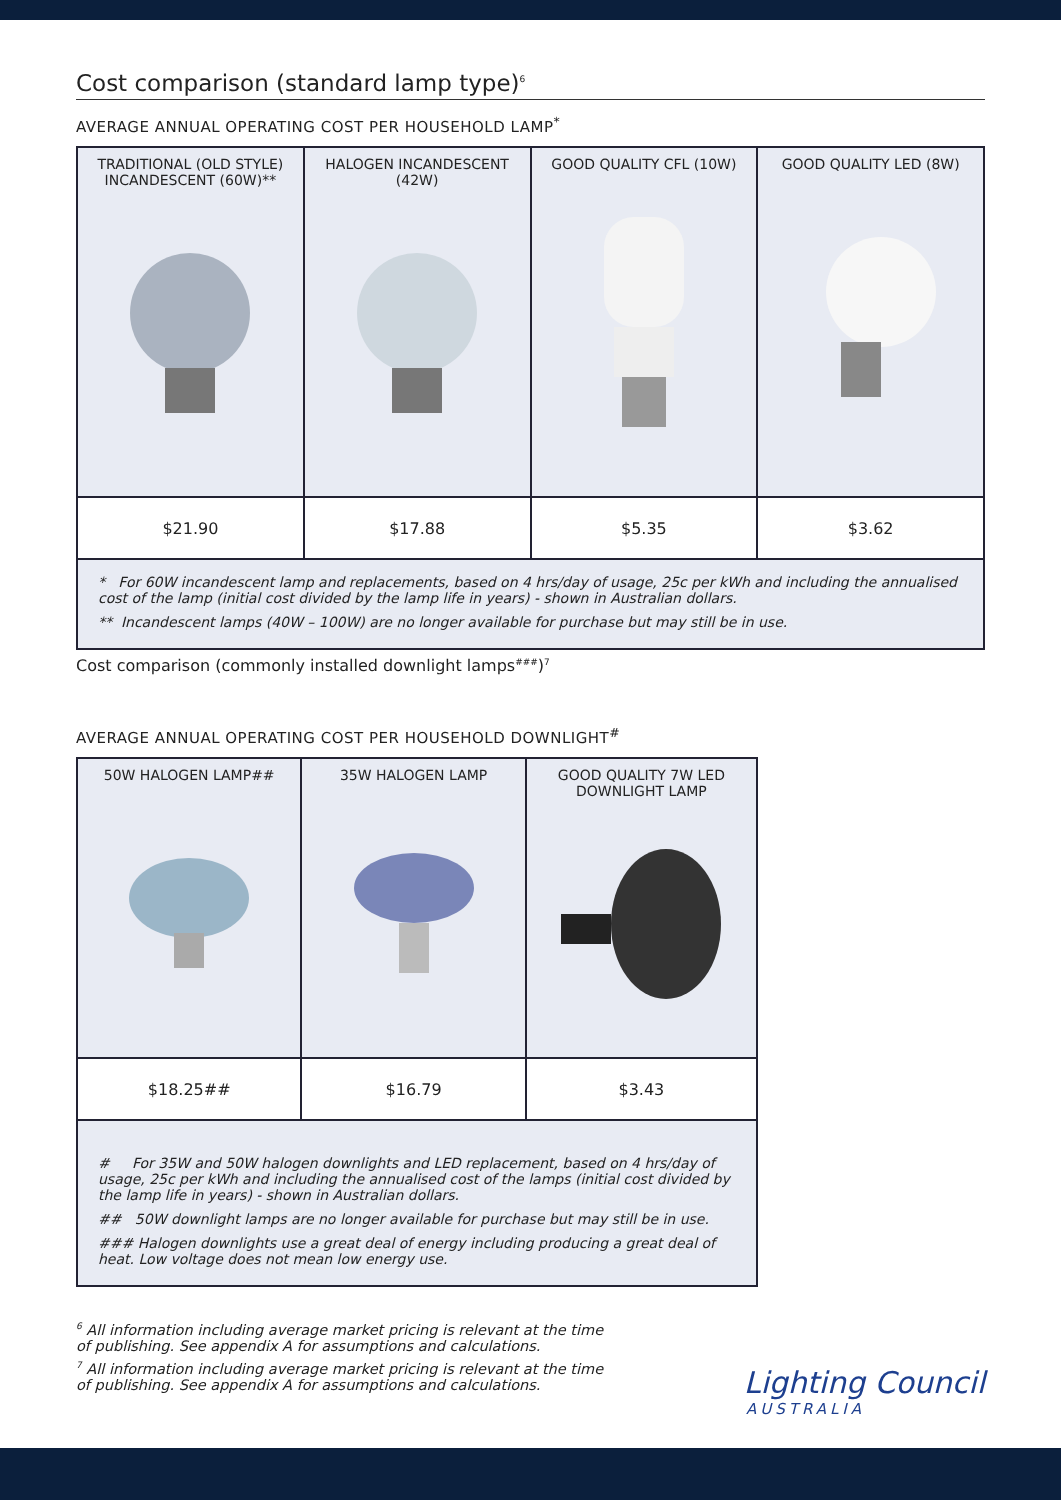Cost comparison (standard lamp type)<sup>6</sup>
AVERAGE ANNUAL OPERATING COST PER HOUSEHOLD LAMP<sup>*</sup>
| TRADITIONAL (OLD STYLE) INCANDESCENT (60W)** | HALOGEN INCANDESCENT (42W) | GOOD QUALITY CFL (10W) | GOOD QUALITY LED (8W) |
| $21.90 | $17.88 | $5.35 | $3.62 |
* For 60W incandescent lamp and replacements, based on 4 hrs/day of usage, 25c per kWh and including the annualised cost of the lamp (initial cost divided by the lamp life in years) - shown in Australian dollars.
** Incandescent lamps (40W – 100W) are no longer available for purchase but may still be in use.
Cost comparison (commonly installed downlight lamps<sup>###</sup>)<sup>7</sup>
AVERAGE ANNUAL OPERATING COST PER HOUSEHOLD DOWNLIGHT<sup>#</sup>
| 50W HALOGEN LAMP## | 35W HALOGEN LAMP | GOOD QUALITY 7W LED DOWNLIGHT LAMP |
| $18.25## | $16.79 | $3.43 |
# For 35W and 50W halogen downlights and LED replacement, based on 4 hrs/day of usage, 25c per kWh and including the annualised cost of the lamps (initial cost divided by the lamp life in years) - shown in Australian dollars.
## 50W downlight lamps are no longer available for purchase but may still be in use.
### Halogen downlights use a great deal of energy including producing a great deal of heat. Low voltage does not mean low energy use.
<sup>6</sup> All information including average market pricing is relevant at the time of publishing. See appendix A for assumptions and calculations.
<sup>7</sup> All information including average market pricing is relevant at the time of publishing. See appendix A for assumptions and calculations.
Lighting Council
AUSTRALIA